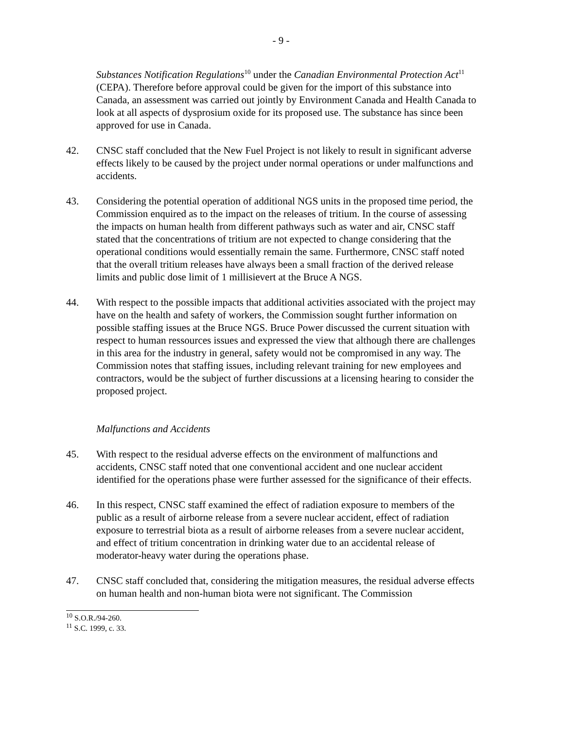- 9 -
Substances Notification Regulations<sup>10</sup> under the Canadian Environmental Protection Act<sup>11</sup> (CEPA). Therefore before approval could be given for the import of this substance into Canada, an assessment was carried out jointly by Environment Canada and Health Canada to look at all aspects of dysprosium oxide for its proposed use. The substance has since been approved for use in Canada.
42. CNSC staff concluded that the New Fuel Project is not likely to result in significant adverse effects likely to be caused by the project under normal operations or under malfunctions and accidents.
43. Considering the potential operation of additional NGS units in the proposed time period, the Commission enquired as to the impact on the releases of tritium. In the course of assessing the impacts on human health from different pathways such as water and air, CNSC staff stated that the concentrations of tritium are not expected to change considering that the operational conditions would essentially remain the same. Furthermore, CNSC staff noted that the overall tritium releases have always been a small fraction of the derived release limits and public dose limit of 1 millisievert at the Bruce A NGS.
44. With respect to the possible impacts that additional activities associated with the project may have on the health and safety of workers, the Commission sought further information on possible staffing issues at the Bruce NGS. Bruce Power discussed the current situation with respect to human ressources issues and expressed the view that although there are challenges in this area for the industry in general, safety would not be compromised in any way. The Commission notes that staffing issues, including relevant training for new employees and contractors, would be the subject of further discussions at a licensing hearing to consider the proposed project.
Malfunctions and Accidents
45. With respect to the residual adverse effects on the environment of malfunctions and accidents, CNSC staff noted that one conventional accident and one nuclear accident identified for the operations phase were further assessed for the significance of their effects.
46. In this respect, CNSC staff examined the effect of radiation exposure to members of the public as a result of airborne release from a severe nuclear accident, effect of radiation exposure to terrestrial biota as a result of airborne releases from a severe nuclear accident, and effect of tritium concentration in drinking water due to an accidental release of moderator-heavy water during the operations phase.
47. CNSC staff concluded that, considering the mitigation measures, the residual adverse effects on human health and non-human biota were not significant. The Commission
<sup>10</sup> S.O.R./94-260.
<sup>11</sup> S.C. 1999, c. 33.